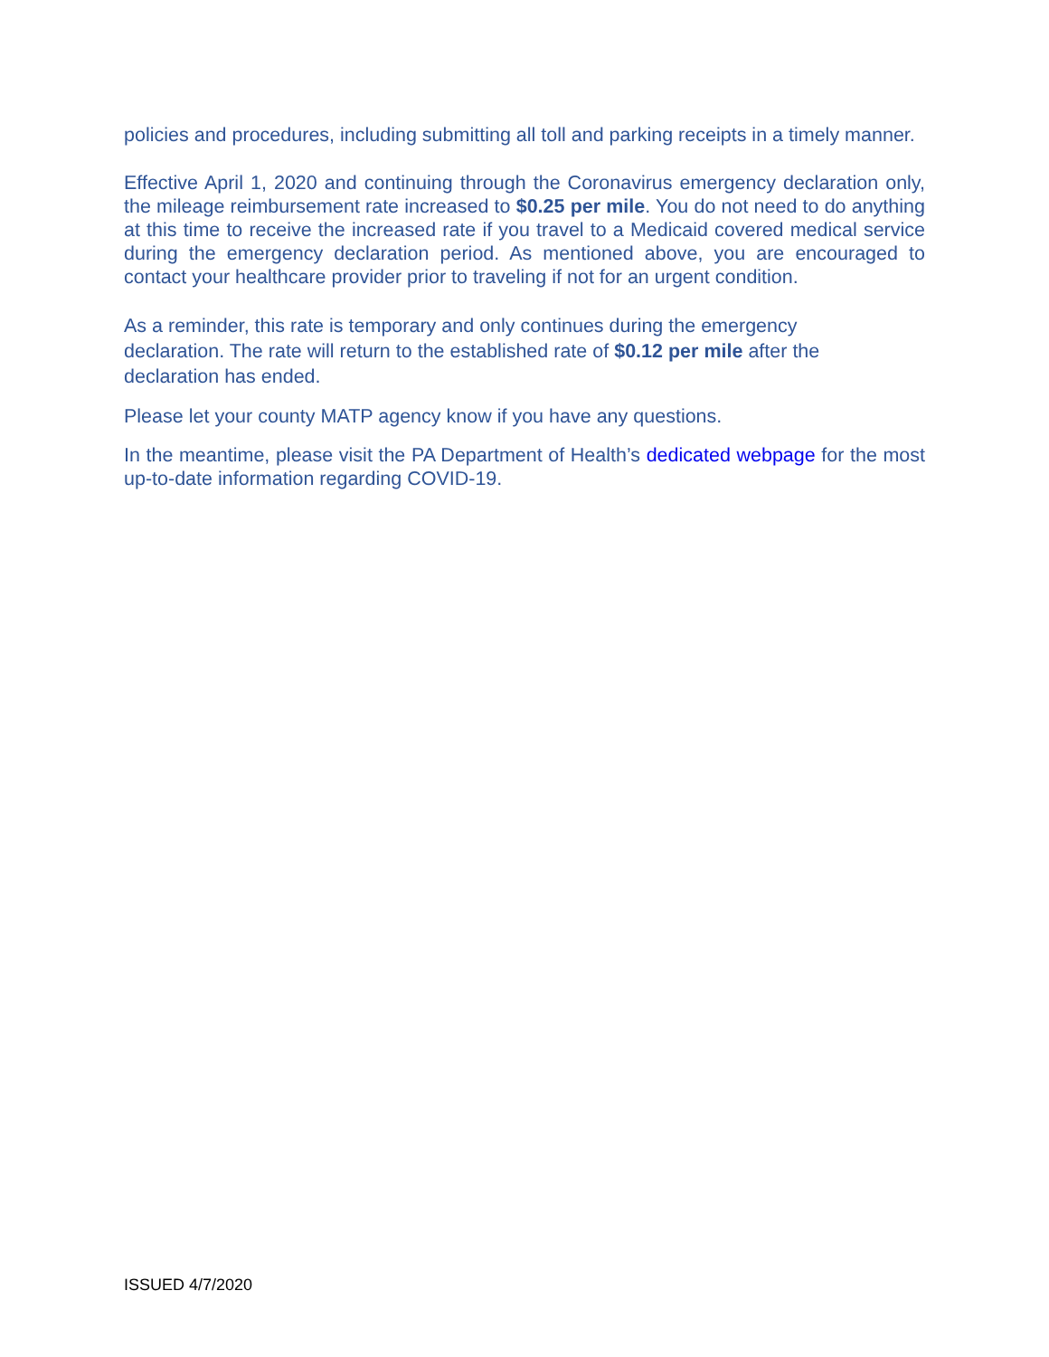policies and procedures, including submitting all toll and parking receipts in a timely manner.
Effective April 1, 2020 and continuing through the Coronavirus emergency declaration only, the mileage reimbursement rate increased to $0.25 per mile. You do not need to do anything at this time to receive the increased rate if you travel to a Medicaid covered medical service during the emergency declaration period. As mentioned above, you are encouraged to contact your healthcare provider prior to traveling if not for an urgent condition.
As a reminder, this rate is temporary and only continues during the emergency
declaration. The rate will return to the established rate of $0.12 per mile after the
declaration has ended.
Please let your county MATP agency know if you have any questions.
In the meantime, please visit the PA Department of Health’s dedicated webpage for the most up-to-date information regarding COVID-19.
ISSUED 4/7/2020